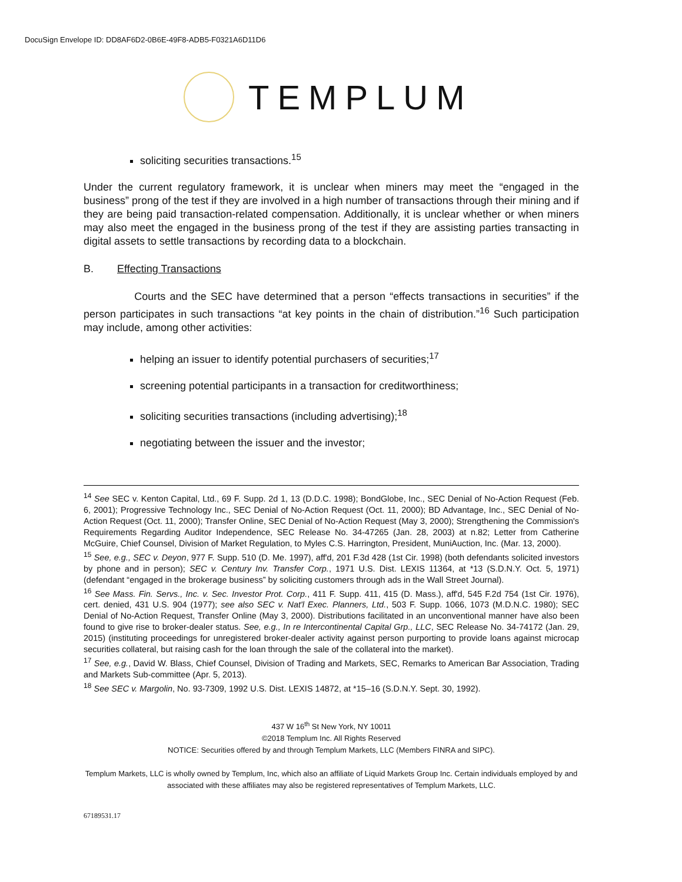DocuSign Envelope ID: DD8AF6D2-0B6E-49F8-ADB5-F0321A6D11D6
TEMPLUM
soliciting securities transactions.<sup>15</sup>
Under the current regulatory framework, it is unclear when miners may meet the “engaged in the business” prong of the test if they are involved in a high number of transactions through their mining and if they are being paid transaction-related compensation. Additionally, it is unclear whether or when miners may also meet the engaged in the business prong of the test if they are assisting parties transacting in digital assets to settle transactions by recording data to a blockchain.
B. Effecting Transactions
Courts and the SEC have determined that a person “effects transactions in securities” if the person participates in such transactions “at key points in the chain of distribution.”<sup>16</sup> Such participation may include, among other activities:
helping an issuer to identify potential purchasers of securities;<sup>17</sup>
screening potential participants in a transaction for creditworthiness;
soliciting securities transactions (including advertising);<sup>18</sup>
negotiating between the issuer and the investor;
<sup>14</sup> See SEC v. Kenton Capital, Ltd., 69 F. Supp. 2d 1, 13 (D.D.C. 1998); BondGlobe, Inc., SEC Denial of No-Action Request (Feb. 6, 2001); Progressive Technology Inc., SEC Denial of No-Action Request (Oct. 11, 2000); BD Advantage, Inc., SEC Denial of No-Action Request (Oct. 11, 2000); Transfer Online, SEC Denial of No-Action Request (May 3, 2000); Strengthening the Commission's Requirements Regarding Auditor Independence, SEC Release No. 34-47265 (Jan. 28, 2003) at n.82; Letter from Catherine McGuire, Chief Counsel, Division of Market Regulation, to Myles C.S. Harrington, President, MuniAuction, Inc. (Mar. 13, 2000).
<sup>15</sup> See, e.g., SEC v. Deyon, 977 F. Supp. 510 (D. Me. 1997), aff'd, 201 F.3d 428 (1st Cir. 1998) (both defendants solicited investors by phone and in person); SEC v. Century Inv. Transfer Corp., 1971 U.S. Dist. LEXIS 11364, at *13 (S.D.N.Y. Oct. 5, 1971) (defendant “engaged in the brokerage business” by soliciting customers through ads in the Wall Street Journal).
<sup>16</sup> See Mass. Fin. Servs., Inc. v. Sec. Investor Prot. Corp., 411 F. Supp. 411, 415 (D. Mass.), aff'd, 545 F.2d 754 (1st Cir. 1976), cert. denied, 431 U.S. 904 (1977); see also SEC v. Nat'l Exec. Planners, Ltd., 503 F. Supp. 1066, 1073 (M.D.N.C. 1980); SEC Denial of No-Action Request, Transfer Online (May 3, 2000). Distributions facilitated in an unconventional manner have also been found to give rise to broker-dealer status. See, e.g., In re Intercontinental Capital Grp., LLC, SEC Release No. 34-74172 (Jan. 29, 2015) (instituting proceedings for unregistered broker-dealer activity against person purporting to provide loans against microcap securities collateral, but raising cash for the loan through the sale of the collateral into the market).
<sup>17</sup> See, e.g., David W. Blass, Chief Counsel, Division of Trading and Markets, SEC, Remarks to American Bar Association, Trading and Markets Sub-committee (Apr. 5, 2013).
<sup>18</sup> See SEC v. Margolin, No. 93-7309, 1992 U.S. Dist. LEXIS 14872, at *15–16 (S.D.N.Y. Sept. 30, 1992).
437 W 16<sup>th</sup> St New York, NY 10011
©2018 Templum Inc. All Rights Reserved
NOTICE: Securities offered by and through Templum Markets, LLC (Members FINRA and SIPC).
Templum Markets, LLC is wholly owned by Templum, Inc, which also an affiliate of Liquid Markets Group Inc. Certain individuals employed by and associated with these affiliates may also be registered representatives of Templum Markets, LLC.
67189531.17